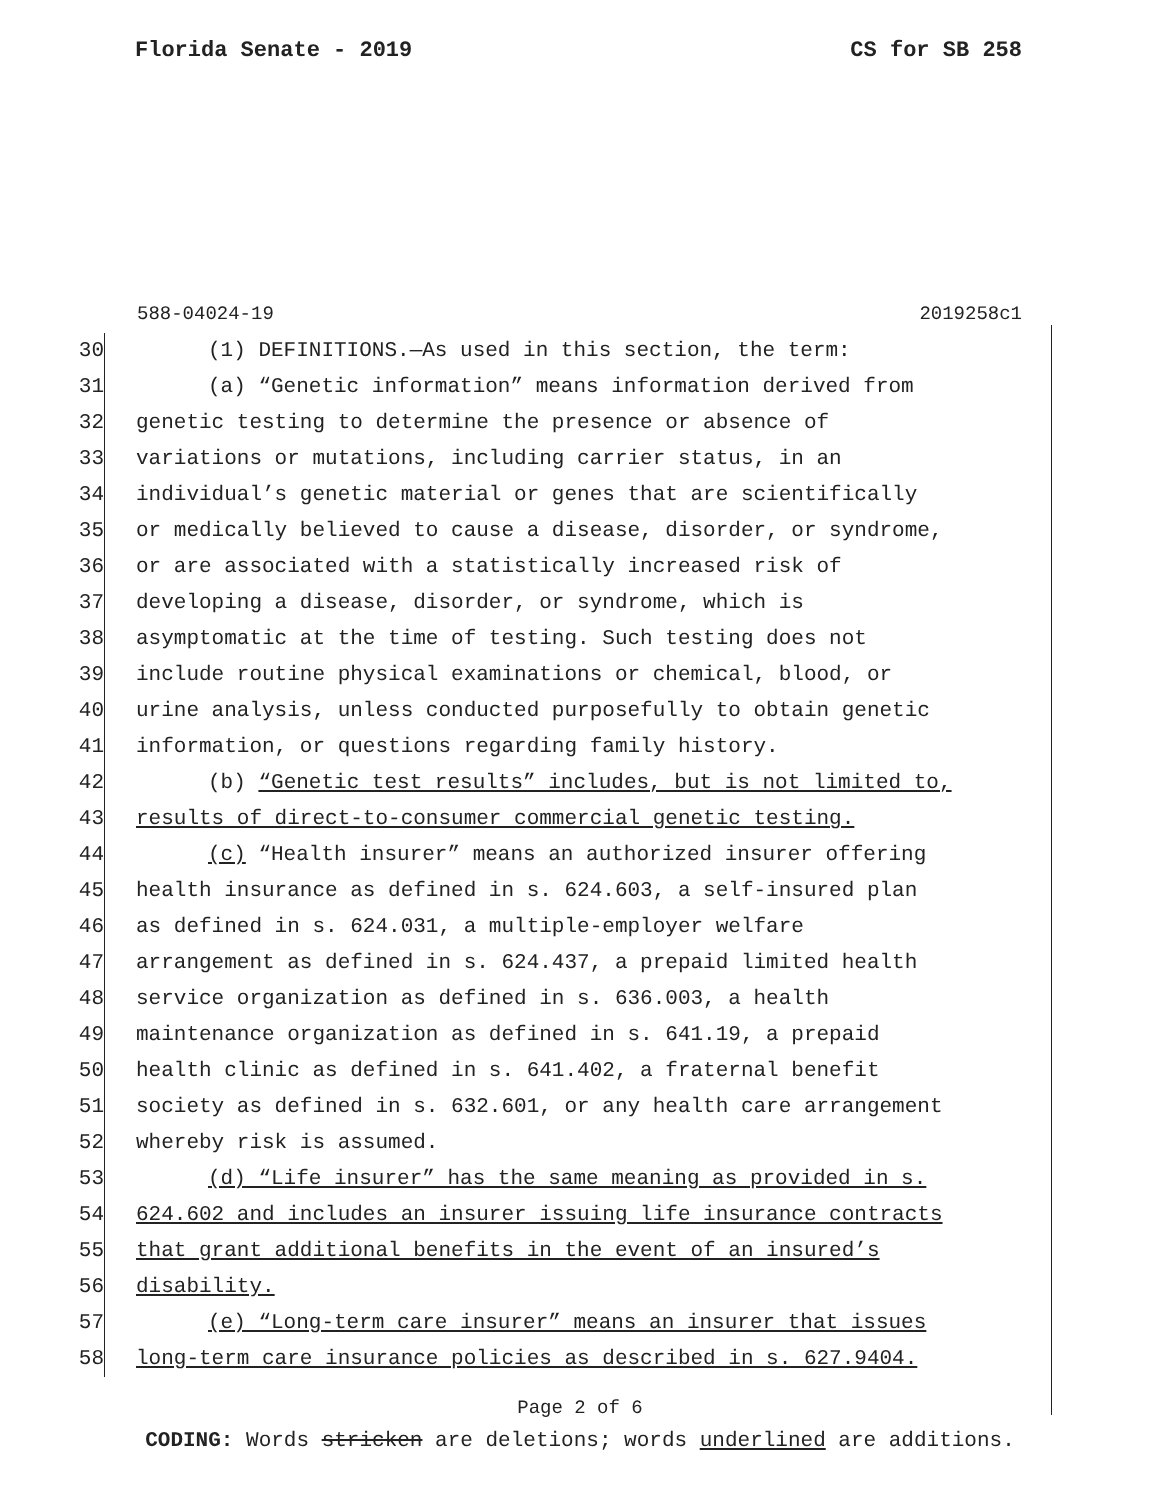Florida Senate - 2019 CS for SB 258
588-04024-19 2019258c1
30 (1) DEFINITIONS.—As used in this section, the term:
31 (a) “Genetic information” means information derived from
32 genetic testing to determine the presence or absence of
33 variations or mutations, including carrier status, in an
34 individual’s genetic material or genes that are scientifically
35 or medically believed to cause a disease, disorder, or syndrome,
36 or are associated with a statistically increased risk of
37 developing a disease, disorder, or syndrome, which is
38 asymptomatic at the time of testing. Such testing does not
39 include routine physical examinations or chemical, blood, or
40 urine analysis, unless conducted purposefully to obtain genetic
41 information, or questions regarding family history.
42 (b) “Genetic test results” includes, but is not limited to,
43 results of direct-to-consumer commercial genetic testing.
44 (c) “Health insurer” means an authorized insurer offering
45 health insurance as defined in s. 624.603, a self-insured plan
46 as defined in s. 624.031, a multiple-employer welfare
47 arrangement as defined in s. 624.437, a prepaid limited health
48 service organization as defined in s. 636.003, a health
49 maintenance organization as defined in s. 641.19, a prepaid
50 health clinic as defined in s. 641.402, a fraternal benefit
51 society as defined in s. 632.601, or any health care arrangement
52 whereby risk is assumed.
53 (d) “Life insurer” has the same meaning as provided in s.
54 624.602 and includes an insurer issuing life insurance contracts
55 that grant additional benefits in the event of an insured’s
56 disability.
57 (e) “Long-term care insurer” means an insurer that issues
58 long-term care insurance policies as described in s. 627.9404.
Page 2 of 6
CODING: Words stricken are deletions; words underlined are additions.